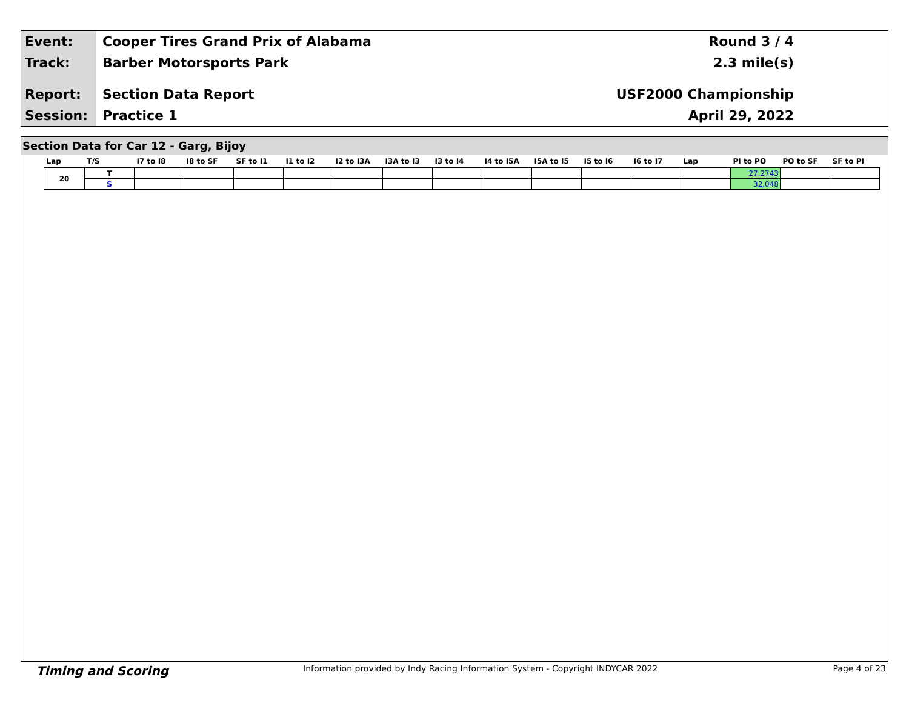Event:
Track:
Report:
Session:
Cooper Tires Grand Prix of Alabama
Barber Motorsports Park
Section Data Report
Practice 1
Round 3 / 4
2.3 mile(s)
USF2000 Championship
April 29, 2022
Section Data for Car 12 - Garg, Bijoy
| Lap | T/S | I7 to I8 | I8 to SF | SF to I1 | I1 to I2 | I2 to I3A | I3A to I3 | I3 to I4 | I4 to I5A | I5A to I5 | I5 to I6 | I6 to I7 | Lap | PI to PO | PO to SF | SF to PI |
| --- | --- | --- | --- | --- | --- | --- | --- | --- | --- | --- | --- | --- | --- | --- | --- | --- |
| 20 | T | | | | | | | | | | | | | 27.2743 | | |
| | S | | | | | | | | | | | | | 32.048 | | |
Timing and Scoring Information provided by Indy Racing Information System - Copyright INDYCAR 2022 Page 4 of 23